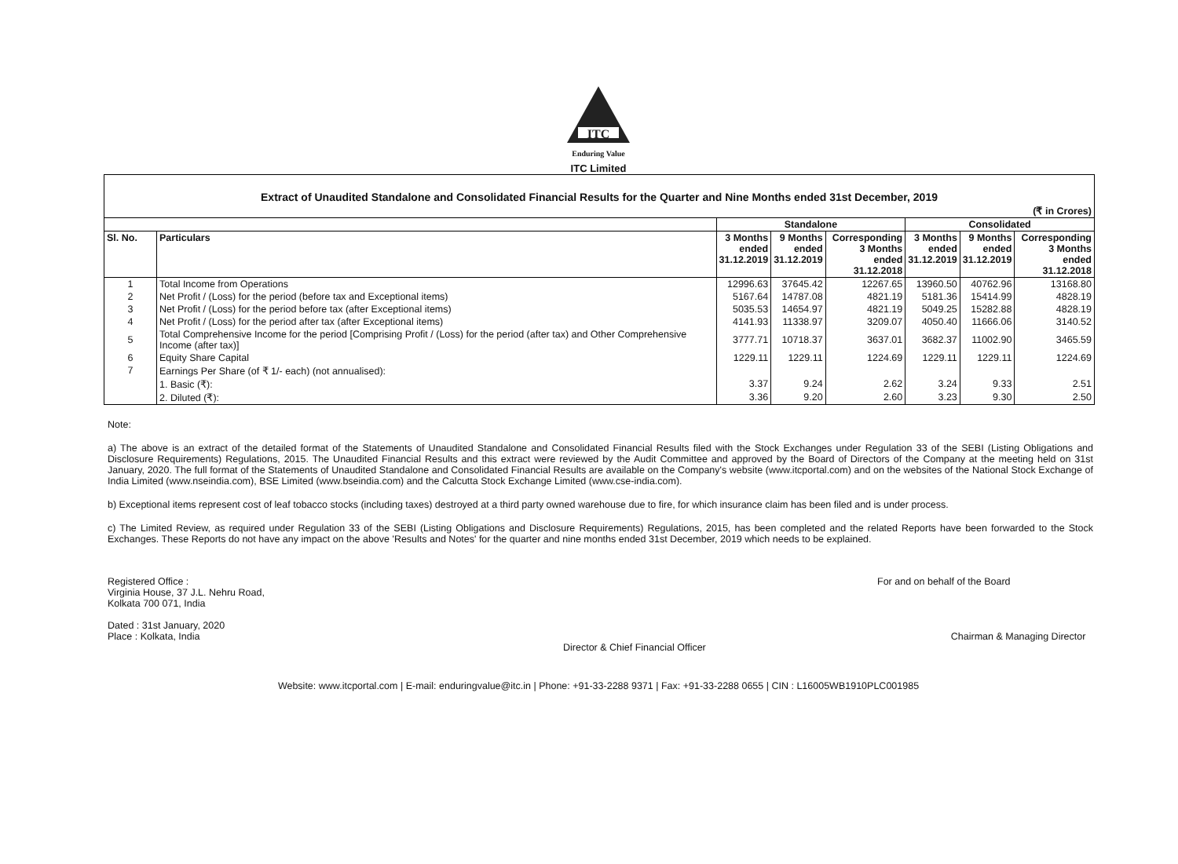ITC
Enduring Value
ITC Limited
| Extract of Unaudited Standalone and Consolidated Financial Results for the Quarter and Nine Months ended 31st December, 2019 | | | | | | | |
| (₹ in Crores) | | | | | | | |
| | | Standalone | | | Consolidated | | |
| Sl. No. | Particulars | 3 Months ended 31.12.2019 | 9 Months ended 31.12.2019 | Corresponding 3 Months ended 31.12.2018 | 3 Months ended 31.12.2019 | 9 Months ended 31.12.2019 | Corresponding 3 Months ended 31.12.2018 |
| 1 | Total Income from Operations | 12996.63 | 37645.42 | 12267.65 | 13960.50 | 40762.96 | 13168.80 |
| 2 | Net Profit / (Loss) for the period (before tax and Exceptional items) | 5167.64 | 14787.08 | 4821.19 | 5181.36 | 15414.99 | 4828.19 |
| 3 | Net Profit / (Loss) for the period before tax (after Exceptional items) | 5035.53 | 14654.97 | 4821.19 | 5049.25 | 15282.88 | 4828.19 |
| 4 | Net Profit / (Loss) for the period after tax (after Exceptional items) | 4141.93 | 11338.97 | 3209.07 | 4050.40 | 11666.06 | 3140.52 |
| 5 | Total Comprehensive Income for the period [Comprising Profit / (Loss) for the period (after tax) and Other Comprehensive Income (after tax)] | 3777.71 | 10718.37 | 3637.01 | 3682.37 | 11002.90 | 3465.59 |
| 6 | Equity Share Capital | 1229.11 | 1229.11 | 1224.69 | 1229.11 | 1229.11 | 1224.69 |
| 7 | Earnings Per Share (of ₹ 1/- each) (not annualised): | | | | | | |
| | 1. Basic (₹): | 3.37 | 9.24 | 2.62 | 3.24 | 9.33 | 2.51 |
| | 2. Diluted (₹): | 3.36 | 9.20 | 2.60 | 3.23 | 9.30 | 2.50 |
Note:
a) The above is an extract of the detailed format of the Statements of Unaudited Standalone and Consolidated Financial Results filed with the Stock Exchanges under Regulation 33 of the SEBI (Listing Obligations and Disclosure Requirements) Regulations, 2015. The Unaudited Financial Results and this extract were reviewed by the Audit Committee and approved by the Board of Directors of the Company at the meeting held on 31st January, 2020. The full format of the Statements of Unaudited Standalone and Consolidated Financial Results are available on the Company's website (www.itcportal.com) and on the websites of the National Stock Exchange of India Limited (www.nseindia.com), BSE Limited (www.bseindia.com) and the Calcutta Stock Exchange Limited (www.cse-india.com).
b) Exceptional items represent cost of leaf tobacco stocks (including taxes) destroyed at a third party owned warehouse due to fire, for which insurance claim has been filed and is under process.
c) The Limited Review, as required under Regulation 33 of the SEBI (Listing Obligations and Disclosure Requirements) Regulations, 2015, has been completed and the related Reports have been forwarded to the Stock Exchanges. These Reports do not have any impact on the above 'Results and Notes' for the quarter and nine months ended 31st December, 2019 which needs to be explained.
Registered Office :
Virginia House, 37 J.L. Nehru Road,
Kolkata 700 071, India
Dated : 31st January, 2020
Place : Kolkata, India
Director & Chief Financial Officer
For and on behalf of the Board
Chairman & Managing Director
Website: www.itcportal.com | E-mail: enduringvalue@itc.in | Phone: +91-33-2288 9371 | Fax: +91-33-2288 0655 | CIN : L16005WB1910PLC001985